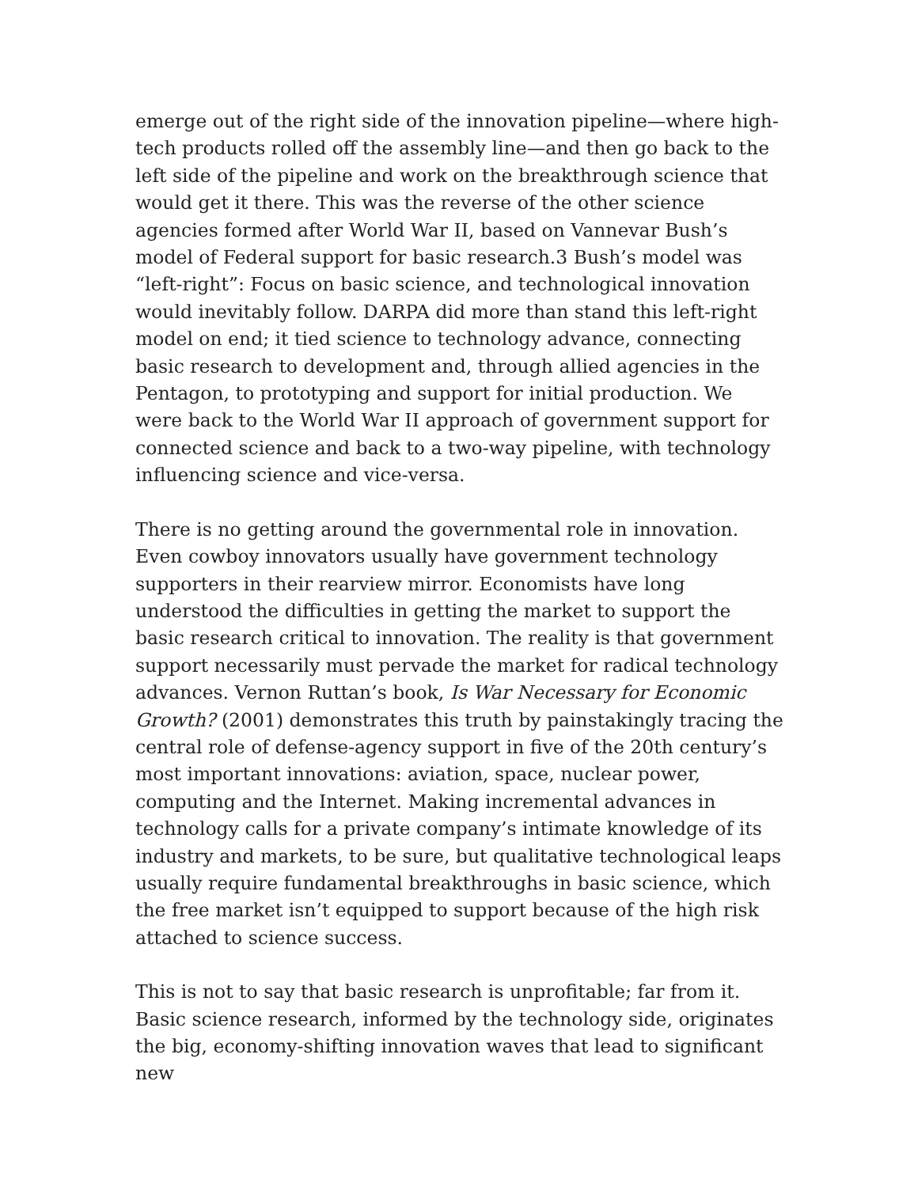emerge out of the right side of the innovation pipeline—where high-tech products rolled off the assembly line—and then go back to the left side of the pipeline and work on the breakthrough science that would get it there. This was the reverse of the other science agencies formed after World War II, based on Vannevar Bush’s model of Federal support for basic research.3 Bush’s model was “left-right”: Focus on basic science, and technological innovation would inevitably follow. DARPA did more than stand this left-right model on end; it tied science to technology advance, connecting basic research to development and, through allied agencies in the Pentagon, to prototyping and support for initial production. We were back to the World War II approach of government support for connected science and back to a two-way pipeline, with technology influencing science and vice-versa.
There is no getting around the governmental role in innovation. Even cowboy innovators usually have government technology supporters in their rearview mirror. Economists have long understood the difficulties in getting the market to support the basic research critical to innovation. The reality is that government support necessarily must pervade the market for radical technology advances. Vernon Ruttan’s book, Is War Necessary for Economic Growth? (2001) demonstrates this truth by painstakingly tracing the central role of defense-agency support in five of the 20th century’s most important innovations: aviation, space, nuclear power, computing and the Internet. Making incremental advances in technology calls for a private company’s intimate knowledge of its industry and markets, to be sure, but qualitative technological leaps usually require fundamental breakthroughs in basic science, which the free market isn’t equipped to support because of the high risk attached to science success.
This is not to say that basic research is unprofitable; far from it. Basic science research, informed by the technology side, originates the big, economy-shifting innovation waves that lead to significant new